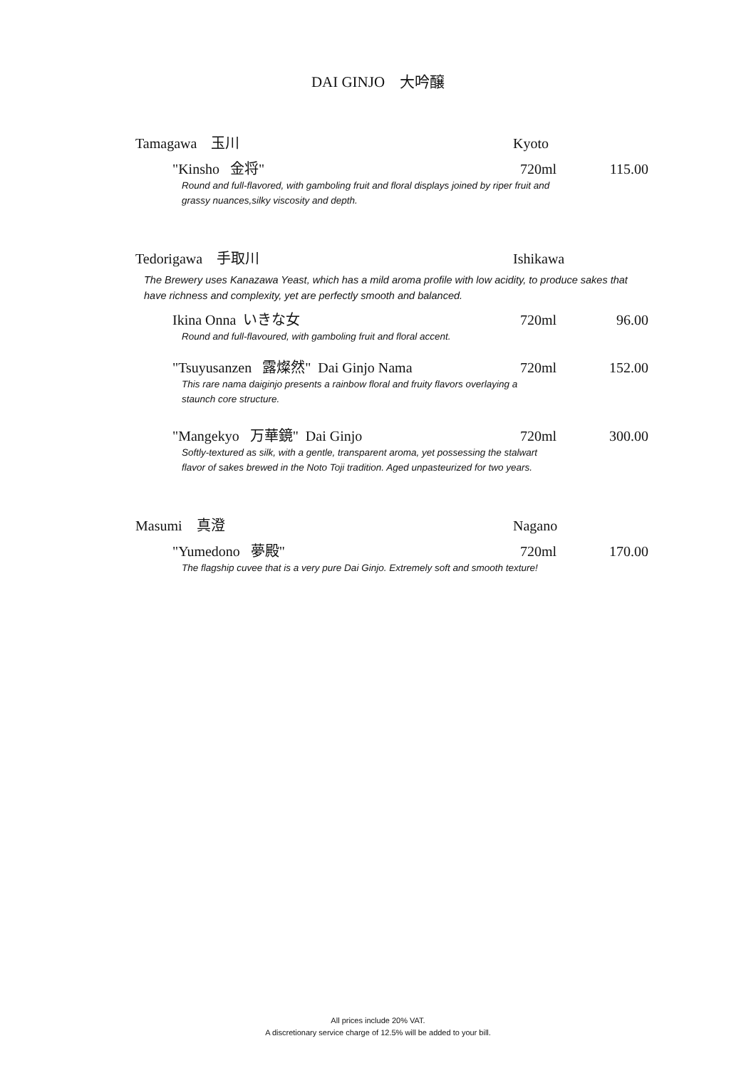DAI GINJO 大吟醸
Tamagawa 玉川 Kyoto
"Kinsho 金将" 720ml 115.00
Round and full-flavored, with gamboling fruit and floral displays joined by riper fruit and grassy nuances,silky viscosity and depth.
Tedorigawa 手取川 Ishikawa
The Brewery uses Kanazawa Yeast, which has a mild aroma profile with low acidity, to produce sakes that have richness and complexity, yet are perfectly smooth and balanced.
Ikina Onna いきな女 720ml 96.00
Round and full-flavoured, with gamboling fruit and floral accent.
"Tsuyusanzen 露燦然" Dai Ginjo Nama 720ml 152.00
This rare nama daiginjo presents a rainbow floral and fruity flavors overlaying a staunch core structure.
"Mangekyo 万華鏡" Dai Ginjo 720ml 300.00
Softly-textured as silk, with a gentle, transparent aroma, yet possessing the stalwart flavor of sakes brewed in the Noto Toji tradition. Aged unpasteurized for two years.
Masumi 真澄 Nagano
"Yumedono 夢殿" 720ml 170.00
The flagship cuvee that is a very pure Dai Ginjo. Extremely soft and smooth texture!
All prices include 20% VAT.
A discretionary service charge of 12.5% will be added to your bill.